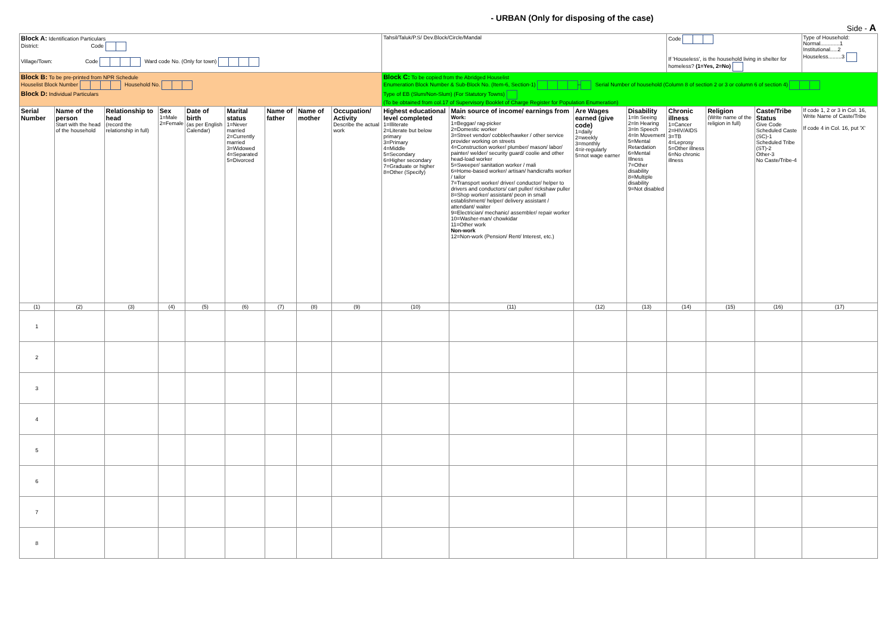- URBAN (Only for disposing of the case)
Side - A
| Block A: Identification Particulars District: Code Village/Town: Code Ward code No. (Only for town) | | | | | | | | | Tahsil/Taluk/P.S/ Dev.Block/Circle/Mandal | | | | Code If 'Houseless', is the household living in shelter for homeless? (1=Yes, 2=No) | | | Type of Household: Normal.............1 Institutional.....2 Houseless.........3 |
| Block B: To be pre-printed from NPR Schedule Houselist Block Number Household No. Block D: Individual Particulars | | | | | | | | | Block C: To be copied from the Abridged Houselist Enumeration Block Number & Sub-Block No. (Item-6, Section-1) – Serial Number of household (Column 8 of section 2 or 3 or column 6 of section 4) Type of EB (Slum/Non-Slum) (For Statutory Towns) (To be obtained from col.17 of Supervisory Booklet of Charge Register for Population Enumeration) | | | | | | | |
| Serial Number | Name of the person Start with the head of the household | Relationship to head (record the relationship in full) | Sex 1=Male 2=Female | Date of birth (as per English Calendar) | Marital status 1=Never married 2=Currently married 3=Widowed 4=Separated 5=Divorced | Name of father | Name of mother | Occupation/ Activity Describe the actual work | Highest educational level completed 1=Illiterate 2=Literate but below primary 3=Primary 4=Middle 5=Secondary 6=Higher secondary 7=Graduate or higher 8=Other (Specify) | Main source of income/ earnings from Work: 1=Beggar/ rag-picker 2=Domestic worker 3=Street vendor/ cobbler/hawker / other service provider working on streets 4=Construction worker/ plumber/ mason/ labor/ painter/ welder/ security guard/ coolie and other head-load worker 5=Sweeper/ sanitation worker / mali 6=Home-based worker/ artisan/ handicrafts worker / tailor 7=Transport worker/ driver/ conductor/ helper to drivers and conductors/ cart puller/ rickshaw puller 8=Shop worker/ assistant/ peon in small establishment/ helper/ delivery assistant / attendant/ waiter 9=Electrician/ mechanic/ assembler/ repair worker 10=Washer-man/ chowkidar 11=Other work Non-work 12=Non-work (Pension/ Rent/ Interest, etc.) | Are Wages earned (give code) 1=daily 2=weekly 3=monthly 4=ir-regularly 5=not wage earner | Disability 1=In Seeing 2=In Hearing 3=In Speech 4=In Movement 5=Mental Retardation 6=Mental Illness 7=Other disability 8=Multiple disability 9=Not disabled | Chronic illness 1=Cancer 2=HIV/AIDS 3=TB 4=Leprosy 5=Other illness 6=No chronic illness | Religion (Write name of the religion in full) | Caste/Tribe Status Give Code Scheduled Caste (SC)-1 Scheduled Tribe (ST)-2 Other-3 No Caste/Tribe-4 | If code 1, 2 or 3 in Col. 16, Write Name of Caste/Tribe If code 4 in Col. 16, put 'X' |
| (1) | (2) | (3) | (4) | (5) | (6) | (7) | (8) | (9) | (10) | (11) | (12) | (13) | (14) | (15) | (16) | (17) |
| 1 | | | | | | | | | | | | | | | | |
| 2 | | | | | | | | | | | | | | | | |
| 3 | | | | | | | | | | | | | | | | |
| 4 | | | | | | | | | | | | | | | | |
| 5 | | | | | | | | | | | | | | | | |
| 6 | | | | | | | | | | | | | | | | |
| 7 | | | | | | | | | | | | | | | | |
| 8 | | | | | | | | | | | | | | | | |